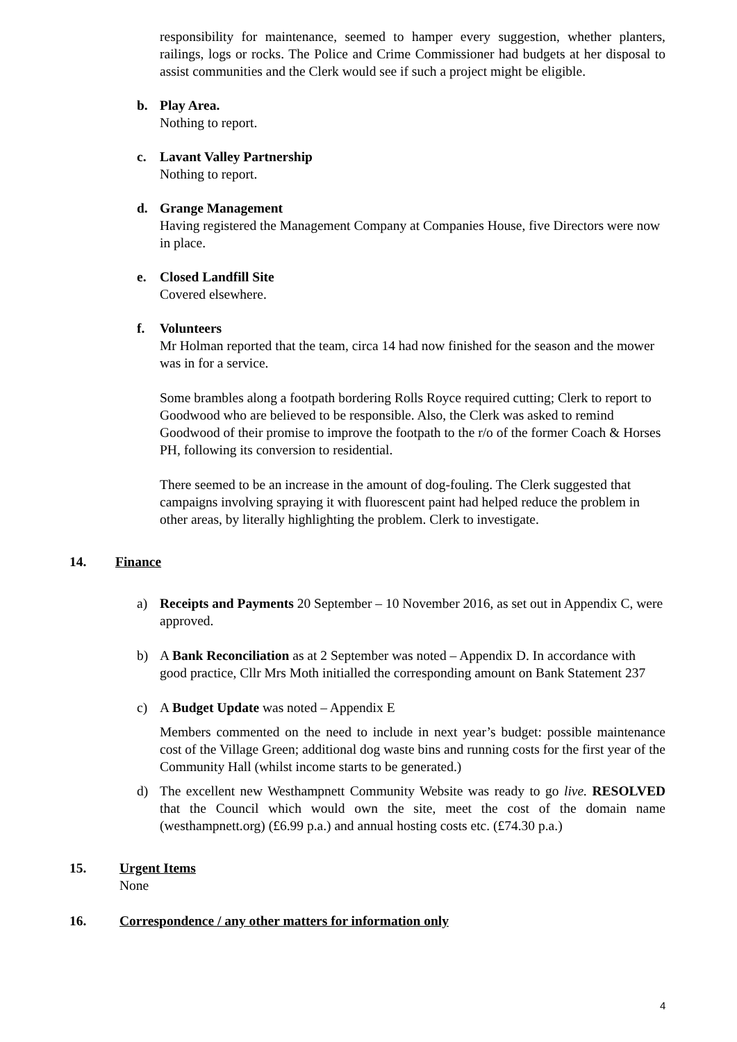responsibility for maintenance, seemed to hamper every suggestion, whether planters, railings, logs or rocks. The Police and Crime Commissioner had budgets at her disposal to assist communities and the Clerk would see if such a project might be eligible.
b. Play Area.
Nothing to report.
c. Lavant Valley Partnership
Nothing to report.
d. Grange Management
Having registered the Management Company at Companies House, five Directors were now in place.
e. Closed Landfill Site
Covered elsewhere.
f. Volunteers
Mr Holman reported that the team, circa 14 had now finished for the season and the mower was in for a service.
Some brambles along a footpath bordering Rolls Royce required cutting; Clerk to report to Goodwood who are believed to be responsible. Also, the Clerk was asked to remind Goodwood of their promise to improve the footpath to the r/o of the former Coach & Horses PH, following its conversion to residential.
There seemed to be an increase in the amount of dog-fouling. The Clerk suggested that campaigns involving spraying it with fluorescent paint had helped reduce the problem in other areas, by literally highlighting the problem. Clerk to investigate.
14. Finance
a) Receipts and Payments 20 September – 10 November 2016, as set out in Appendix C, were approved.
b) A Bank Reconciliation as at 2 September was noted – Appendix D. In accordance with good practice, Cllr Mrs Moth initialled the corresponding amount on Bank Statement 237
c) A Budget Update was noted – Appendix E
Members commented on the need to include in next year’s budget: possible maintenance cost of the Village Green; additional dog waste bins and running costs for the first year of the Community Hall (whilst income starts to be generated.)
d) The excellent new Westhampnett Community Website was ready to go live. RESOLVED that the Council which would own the site, meet the cost of the domain name (westhampnett.org) (£6.99 p.a.) and annual hosting costs etc. (£74.30 p.a.)
15. Urgent Items
None
16. Correspondence / any other matters for information only
4